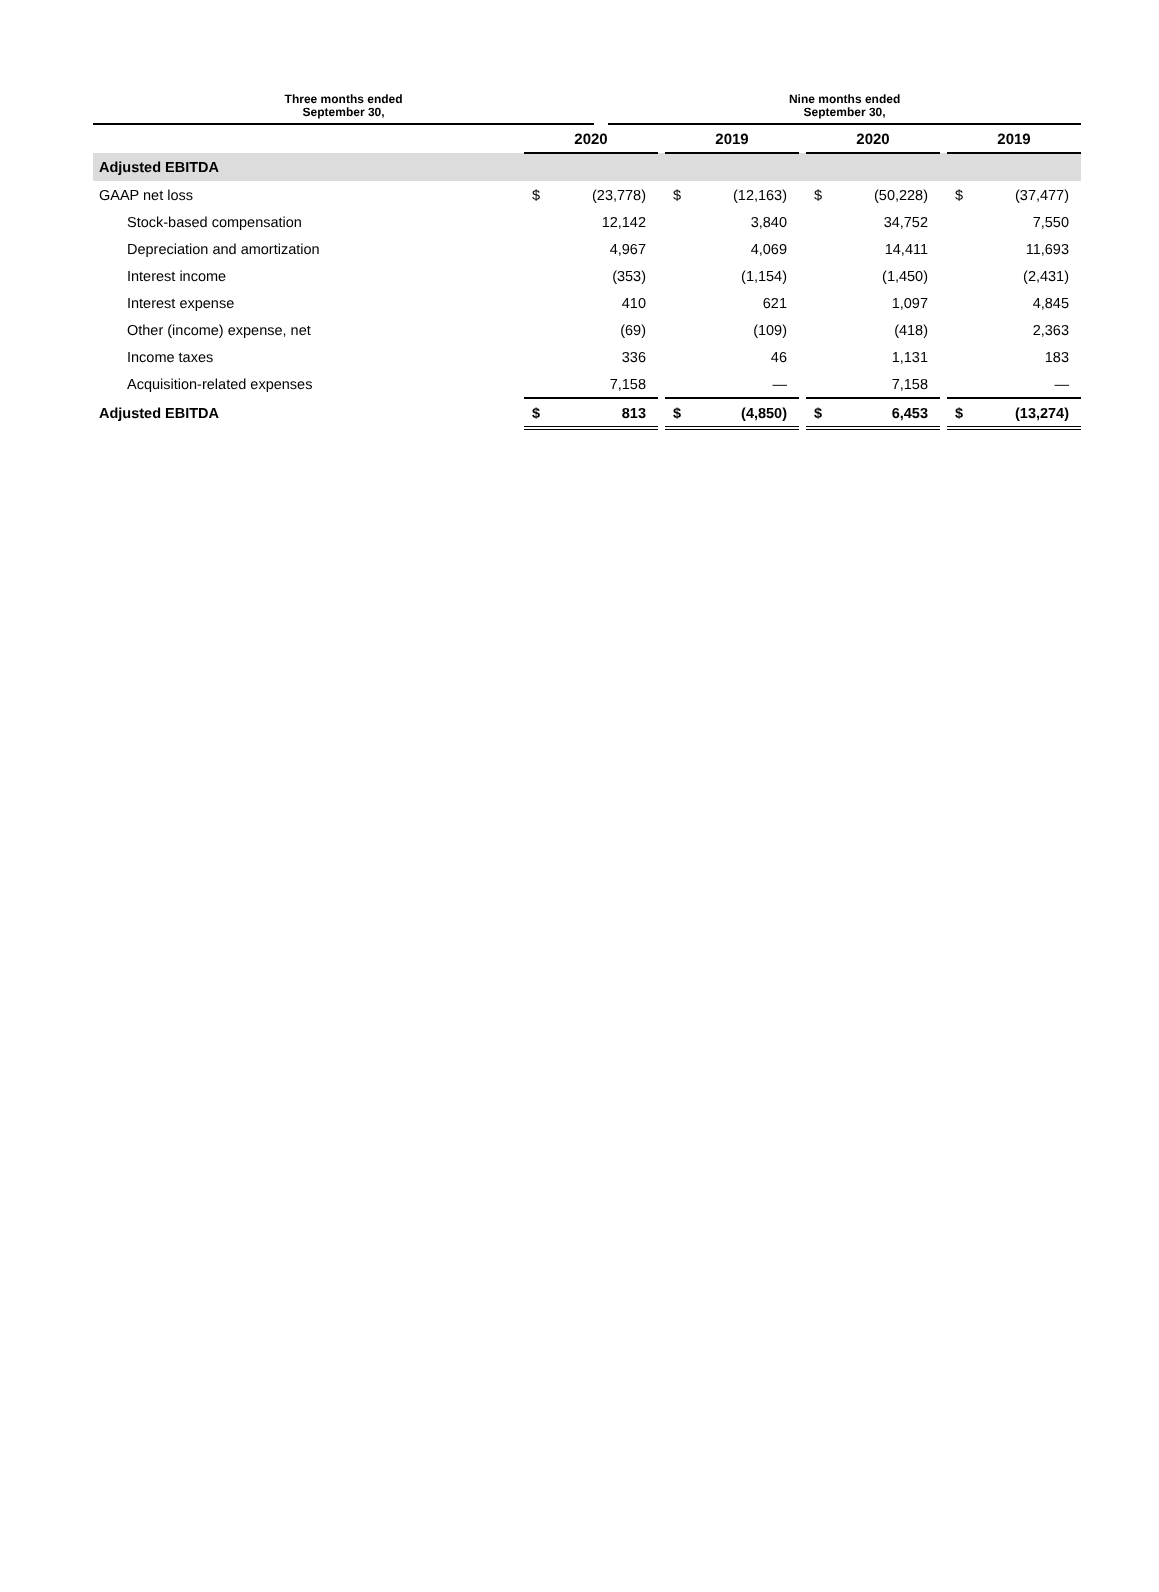| | | Three months ended September 30, | | | | Nine months ended September 30, |
| | 2020 | | | 2019 | | | 2020 | | | 2019 | |
| Adjusted EBITDA | | | | | | | | | | | |
| GAAP net loss | $ | (23,778) | | $ | (12,163) | | $ | (50,228) | | $ | (37,477) |
| Stock-based compensation | | 12,142 | | | 3,840 | | | 34,752 | | | 7,550 |
| Depreciation and amortization | | 4,967 | | | 4,069 | | | 14,411 | | | 11,693 |
| Interest income | | (353) | | | (1,154) | | | (1,450) | | | (2,431) |
| Interest expense | | 410 | | | 621 | | | 1,097 | | | 4,845 |
| Other (income) expense, net | | (69) | | | (109) | | | (418) | | | 2,363 |
| Income taxes | | 336 | | | 46 | | | 1,131 | | | 183 |
| Acquisition-related expenses | | 7,158 | | | — | | | 7,158 | | | — |
| Adjusted EBITDA | $ | 813 | | $ | (4,850) | | $ | 6,453 | | $ | (13,274) |